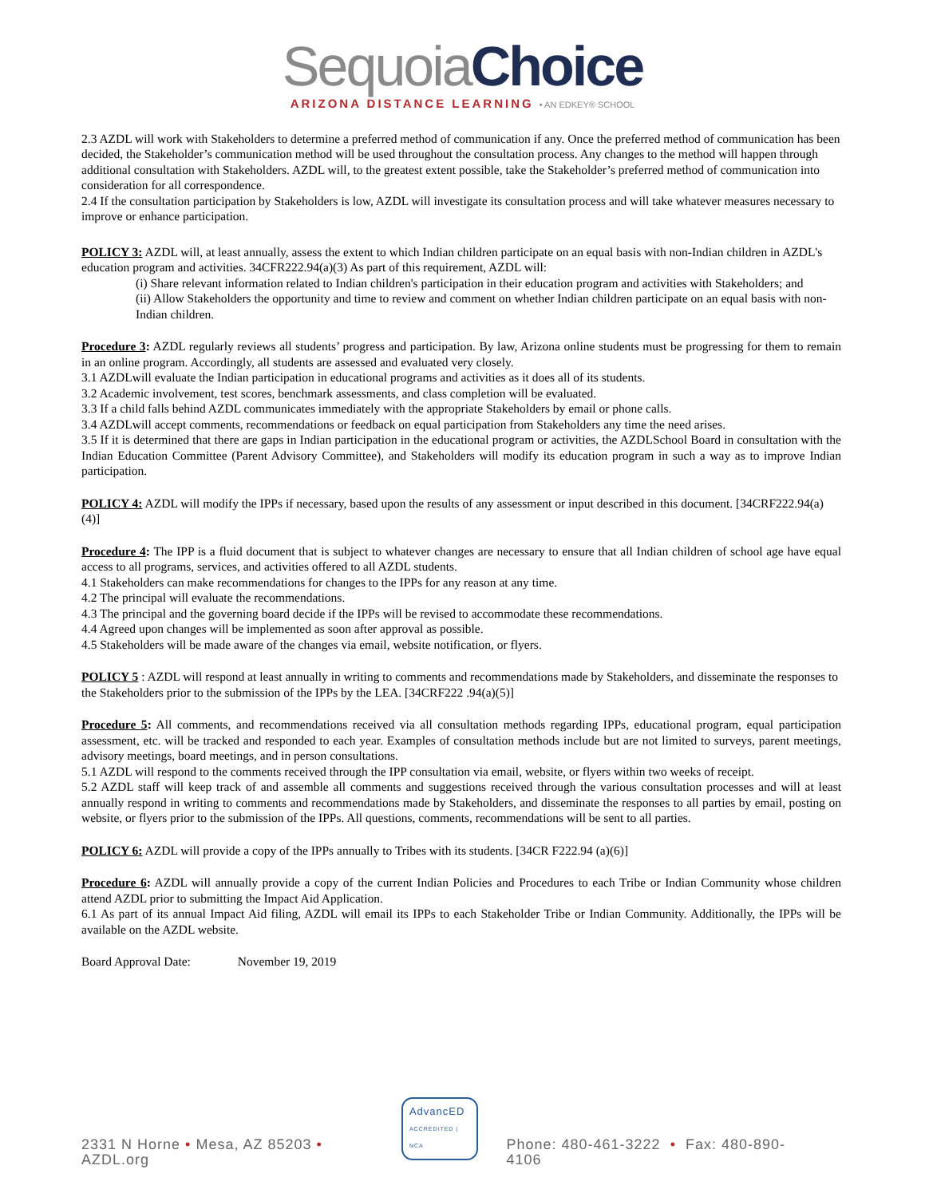Sequoia Choice
ARIZONA DISTANCE LEARNING • AN EDKEY® SCHOOL
2.3 AZDL will work with Stakeholders to determine a preferred method of communication if any. Once the preferred method of communication has been decided, the Stakeholder’s communication method will be used throughout the consultation process. Any changes to the method will happen through additional consultation with Stakeholders. AZDL will, to the greatest extent possible, take the Stakeholder’s preferred method of communication into consideration for all correspondence.
2.4 If the consultation participation by Stakeholders is low, AZDL will investigate its consultation process and will take whatever measures necessary to improve or enhance participation.
POLICY 3: AZDL will, at least annually, assess the extent to which Indian children participate on an equal basis with non-Indian children in AZDL's education program and activities. 34CFR222.94(a)(3) As part of this requirement, AZDL will:
(i) Share relevant information related to Indian children's participation in their education program and activities with Stakeholders; and
(ii) Allow Stakeholders the opportunity and time to review and comment on whether Indian children participate on an equal basis with non-Indian children.
Procedure 3: AZDL regularly reviews all students’ progress and participation. By law, Arizona online students must be progressing for them to remain in an online program. Accordingly, all students are assessed and evaluated very closely.
3.1 AZDLwill evaluate the Indian participation in educational programs and activities as it does all of its students.
3.2 Academic involvement, test scores, benchmark assessments, and class completion will be evaluated.
3.3 If a child falls behind AZDL communicates immediately with the appropriate Stakeholders by email or phone calls.
3.4 AZDLwill accept comments, recommendations or feedback on equal participation from Stakeholders any time the need arises.
3.5 If it is determined that there are gaps in Indian participation in the educational program or activities, the AZDLSchool Board in consultation with the Indian Education Committee (Parent Advisory Committee), and Stakeholders will modify its education program in such a way as to improve Indian participation.
POLICY 4: AZDL will modify the IPPs if necessary, based upon the results of any assessment or input described in this document. [34CRF222.94(a)(4)]
Procedure 4: The IPP is a fluid document that is subject to whatever changes are necessary to ensure that all Indian children of school age have equal access to all programs, services, and activities offered to all AZDL students.
4.1 Stakeholders can make recommendations for changes to the IPPs for any reason at any time.
4.2 The principal will evaluate the recommendations.
4.3 The principal and the governing board decide if the IPPs will be revised to accommodate these recommendations.
4.4 Agreed upon changes will be implemented as soon after approval as possible.
4.5 Stakeholders will be made aware of the changes via email, website notification, or flyers.
POLICY 5 : AZDL will respond at least annually in writing to comments and recommendations made by Stakeholders, and disseminate the responses to the Stakeholders prior to the submission of the IPPs by the LEA. [34CRF222 .94(a)(5)]
Procedure 5: All comments, and recommendations received via all consultation methods regarding IPPs, educational program, equal participation assessment, etc. will be tracked and responded to each year. Examples of consultation methods include but are not limited to surveys, parent meetings, advisory meetings, board meetings, and in person consultations.
5.1 AZDL will respond to the comments received through the IPP consultation via email, website, or flyers within two weeks of receipt.
5.2 AZDL staff will keep track of and assemble all comments and suggestions received through the various consultation processes and will at least annually respond in writing to comments and recommendations made by Stakeholders, and disseminate the responses to all parties by email, posting on website, or flyers prior to the submission of the IPPs. All questions, comments, recommendations will be sent to all parties.
POLICY 6: AZDL will provide a copy of the IPPs annually to Tribes with its students. [34CR F222.94 (a)(6)]
Procedure 6: AZDL will annually provide a copy of the current Indian Policies and Procedures to each Tribe or Indian Community whose children attend AZDL prior to submitting the Impact Aid Application.
6.1 As part of its annual Impact Aid filing, AZDL will email its IPPs to each Stakeholder Tribe or Indian Community. Additionally, the IPPs will be available on the AZDL website.
Board Approval Date: November 19, 2019
2331 N Horne • Mesa, AZ 85203 • AZDL.org AdvancED
ACCREDITED | NCA Phone: 480-461-3222 • Fax: 480-890-4106